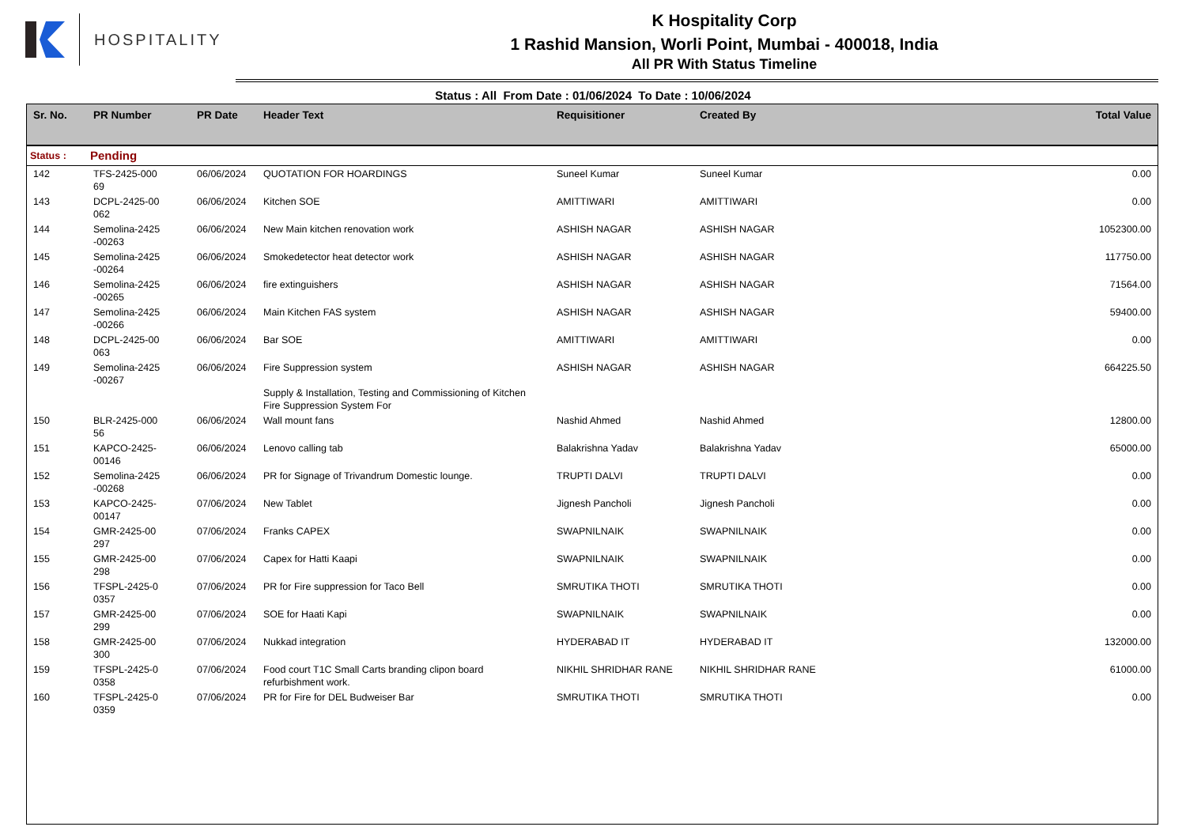HOSPITALITY
K Hospitality Corp
1 Rashid Mansion, Worli Point, Mumbai - 400018, India
All PR With Status Timeline
Status : All From Date : 01/06/2024 To Date : 10/06/2024
| Sr. No. | PR Number | PR Date | Header Text | Requisitioner | Created By | Total Value |
| --- | --- | --- | --- | --- | --- | --- |
| Status : | Pending | | | | | |
| 142 | TFS-2425-000 69 | 06/06/2024 | QUOTATION FOR HOARDINGS | Suneel Kumar | Suneel Kumar | 0.00 |
| 143 | DCPL-2425-00 062 | 06/06/2024 | Kitchen SOE | AMITTIWARI | AMITTIWARI | 0.00 |
| 144 | Semolina-2425 -00263 | 06/06/2024 | New Main kitchen renovation work | ASHISH NAGAR | ASHISH NAGAR | 1052300.00 |
| 145 | Semolina-2425 -00264 | 06/06/2024 | Smokedetector heat detector work | ASHISH NAGAR | ASHISH NAGAR | 117750.00 |
| 146 | Semolina-2425 -00265 | 06/06/2024 | fire extinguishers | ASHISH NAGAR | ASHISH NAGAR | 71564.00 |
| 147 | Semolina-2425 -00266 | 06/06/2024 | Main Kitchen FAS system | ASHISH NAGAR | ASHISH NAGAR | 59400.00 |
| 148 | DCPL-2425-00 063 | 06/06/2024 | Bar SOE | AMITTIWARI | AMITTIWARI | 0.00 |
| 149 | Semolina-2425 -00267 | 06/06/2024 | Fire Suppression system Supply & Installation, Testing and Commissioning of Kitchen Fire Suppression System For | ASHISH NAGAR | ASHISH NAGAR | 664225.50 |
| 150 | BLR-2425-000 56 | 06/06/2024 | Wall mount fans | Nashid Ahmed | Nashid Ahmed | 12800.00 |
| 151 | KAPCO-2425- 00146 | 06/06/2024 | Lenovo calling tab | Balakrishna Yadav | Balakrishna Yadav | 65000.00 |
| 152 | Semolina-2425 -00268 | 06/06/2024 | PR for Signage of Trivandrum Domestic lounge. | TRUPTI DALVI | TRUPTI DALVI | 0.00 |
| 153 | KAPCO-2425- 00147 | 07/06/2024 | New Tablet | Jignesh Pancholi | Jignesh Pancholi | 0.00 |
| 154 | GMR-2425-00 297 | 07/06/2024 | Franks CAPEX | SWAPNILNAIK | SWAPNILNAIK | 0.00 |
| 155 | GMR-2425-00 298 | 07/06/2024 | Capex for Hatti Kaapi | SWAPNILNAIK | SWAPNILNAIK | 0.00 |
| 156 | TFSPL-2425-0 0357 | 07/06/2024 | PR for Fire suppression for Taco Bell | SMRUTIKA THOTI | SMRUTIKA THOTI | 0.00 |
| 157 | GMR-2425-00 299 | 07/06/2024 | SOE for Haati Kapi | SWAPNILNAIK | SWAPNILNAIK | 0.00 |
| 158 | GMR-2425-00 300 | 07/06/2024 | Nukkad integration | HYDERABAD IT | HYDERABAD IT | 132000.00 |
| 159 | TFSPL-2425-0 0358 | 07/06/2024 | Food court T1C Small Carts branding clipon board refurbishment work. | NIKHIL SHRIDHAR RANE | NIKHIL SHRIDHAR RANE | 61000.00 |
| 160 | TFSPL-2425-0 0359 | 07/06/2024 | PR for Fire for DEL Budweiser Bar | SMRUTIKA THOTI | SMRUTIKA THOTI | 0.00 |